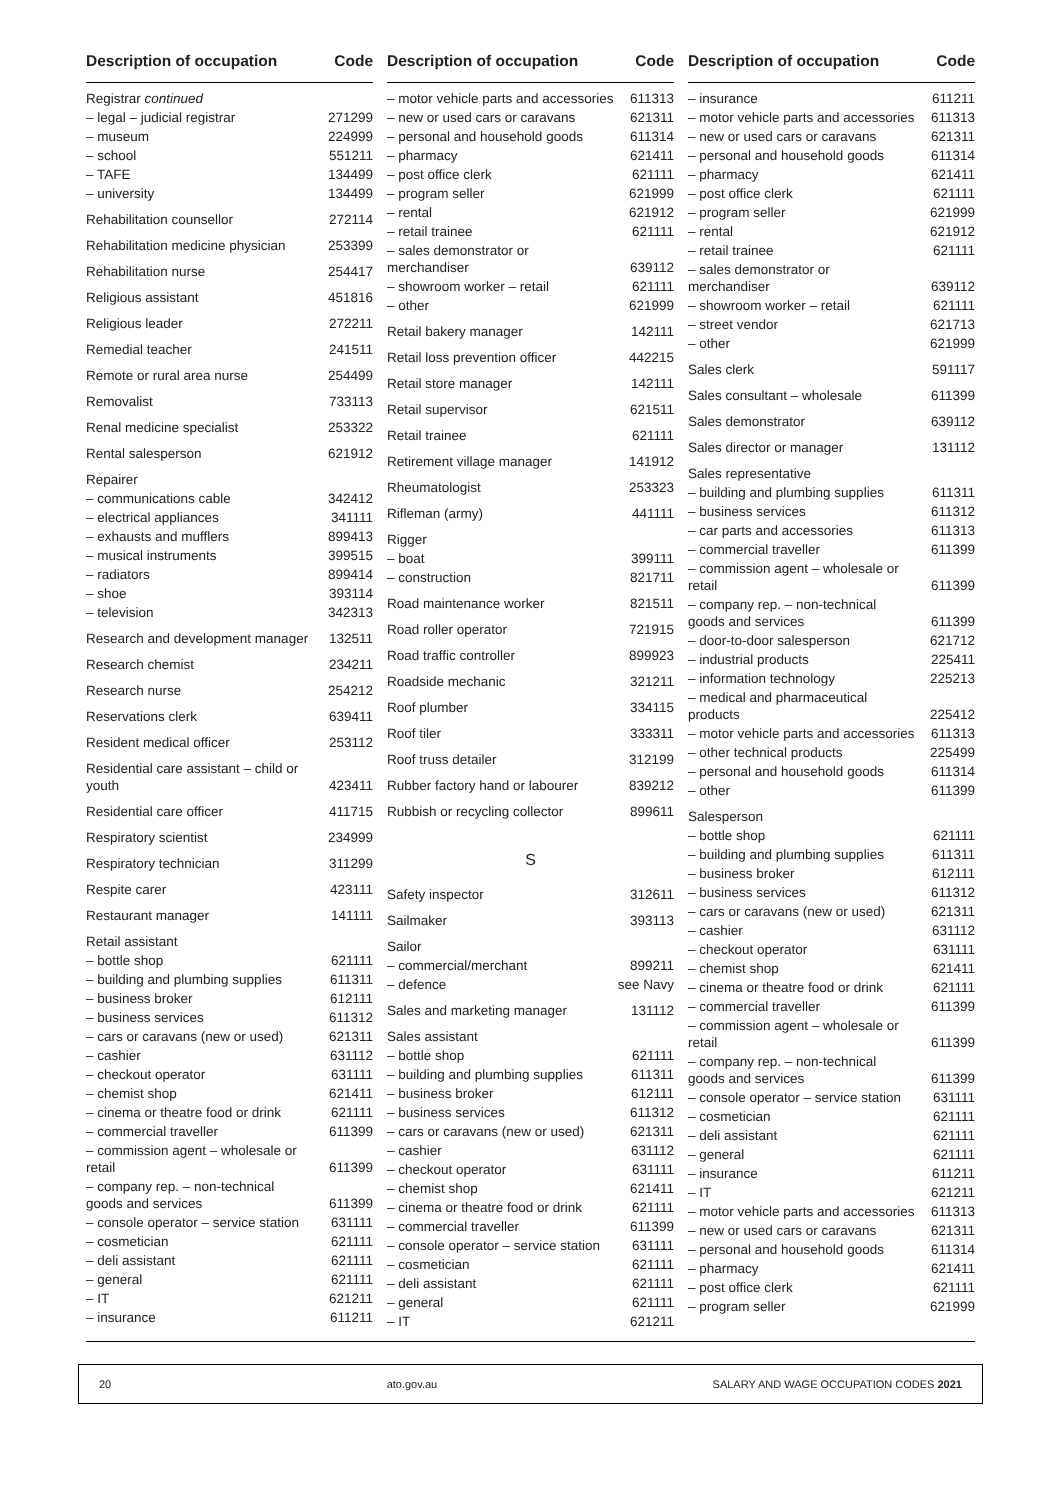Description of occupation Code
| Registrar continued | |
| – legal – judicial registrar | 271299 |
| – museum | 224999 |
| – school | 551211 |
| – TAFE | 134499 |
| – university | 134499 |
| Rehabilitation counsellor | 272114 |
| Rehabilitation medicine physician | 253399 |
| Rehabilitation nurse | 254417 |
| Religious assistant | 451816 |
| Religious leader | 272211 |
| Remedial teacher | 241511 |
| Remote or rural area nurse | 254499 |
| Removalist | 733113 |
| Renal medicine specialist | 253322 |
| Rental salesperson | 621912 |
| Repairer | |
| – communications cable | 342412 |
| – electrical appliances | 341111 |
| – exhausts and mufflers | 899413 |
| – musical instruments | 399515 |
| – radiators | 899414 |
| – shoe | 393114 |
| – television | 342313 |
| Research and development manager | 132511 |
| Research chemist | 234211 |
| Research nurse | 254212 |
| Reservations clerk | 639411 |
| Resident medical officer | 253112 |
| Residential care assistant – child or youth | 423411 |
| Residential care officer | 411715 |
| Respiratory scientist | 234999 |
| Respiratory technician | 311299 |
| Respite carer | 423111 |
| Restaurant manager | 141111 |
| Retail assistant | |
| – bottle shop | 621111 |
| – building and plumbing supplies | 611311 |
| – business broker | 612111 |
| – business services | 611312 |
| – cars or caravans (new or used) | 621311 |
| – cashier | 631112 |
| – checkout operator | 631111 |
| – chemist shop | 621411 |
| – cinema or theatre food or drink | 621111 |
| – commercial traveller | 611399 |
| – commission agent – wholesale or retail | 611399 |
| – company rep. – non-technical goods and services | 611399 |
| – console operator – service station | 631111 |
| – cosmetician | 621111 |
| – deli assistant | 621111 |
| – general | 621111 |
| – IT | 621211 |
| – insurance | 611211 |
Description of occupation Code
| – motor vehicle parts and accessories | 611313 |
| – new or used cars or caravans | 621311 |
| – personal and household goods | 611314 |
| – pharmacy | 621411 |
| – post office clerk | 621111 |
| – program seller | 621999 |
| – rental | 621912 |
| – retail trainee | 621111 |
| – sales demonstrator or merchandiser | 639112 |
| – showroom worker – retail | 621111 |
| – other | 621999 |
| Retail bakery manager | 142111 |
| Retail loss prevention officer | 442215 |
| Retail store manager | 142111 |
| Retail supervisor | 621511 |
| Retail trainee | 621111 |
| Retirement village manager | 141912 |
| Rheumatologist | 253323 |
| Rifleman (army) | 441111 |
| Rigger | |
| – boat | 399111 |
| – construction | 821711 |
| Road maintenance worker | 821511 |
| Road roller operator | 721915 |
| Road traffic controller | 899923 |
| Roadside mechanic | 321211 |
| Roof plumber | 334115 |
| Roof tiler | 333311 |
| Roof truss detailer | 312199 |
| Rubber factory hand or labourer | 839212 |
| Rubbish or recycling collector | 899611 |
S
| Safety inspector | 312611 |
| Sailmaker | 393113 |
| Sailor | |
| – commercial/merchant | 899211 |
| – defence | see Navy |
| Sales and marketing manager | 131112 |
| Sales assistant | |
| – bottle shop | 621111 |
| – building and plumbing supplies | 611311 |
| – business broker | 612111 |
| – business services | 611312 |
| – cars or caravans (new or used) | 621311 |
| – cashier | 631112 |
| – checkout operator | 631111 |
| – chemist shop | 621411 |
| – cinema or theatre food or drink | 621111 |
| – commercial traveller | 611399 |
| – console operator – service station | 631111 |
| – cosmetician | 621111 |
| – deli assistant | 621111 |
| – general | 621111 |
| – IT | 621211 |
Description of occupation Code
| – insurance | 611211 |
| – motor vehicle parts and accessories | 611313 |
| – new or used cars or caravans | 621311 |
| – personal and household goods | 611314 |
| – pharmacy | 621411 |
| – post office clerk | 621111 |
| – program seller | 621999 |
| – rental | 621912 |
| – retail trainee | 621111 |
| – sales demonstrator or merchandiser | 639112 |
| – showroom worker – retail | 621111 |
| – street vendor | 621713 |
| – other | 621999 |
| Sales clerk | 591117 |
| Sales consultant – wholesale | 611399 |
| Sales demonstrator | 639112 |
| Sales director or manager | 131112 |
| Sales representative | |
| – building and plumbing supplies | 611311 |
| – business services | 611312 |
| – car parts and accessories | 611313 |
| – commercial traveller | 611399 |
| – commission agent – wholesale or retail | 611399 |
| – company rep. – non-technical goods and services | 611399 |
| – door-to-door salesperson | 621712 |
| – industrial products | 225411 |
| – information technology | 225213 |
| – medical and pharmaceutical products | 225412 |
| – motor vehicle parts and accessories | 611313 |
| – other technical products | 225499 |
| – personal and household goods | 611314 |
| – other | 611399 |
| Salesperson | |
| – bottle shop | 621111 |
| – building and plumbing supplies | 611311 |
| – business broker | 612111 |
| – business services | 611312 |
| – cars or caravans (new or used) | 621311 |
| – cashier | 631112 |
| – checkout operator | 631111 |
| – chemist shop | 621411 |
| – cinema or theatre food or drink | 621111 |
| – commercial traveller | 611399 |
| – commission agent – wholesale or retail | 611399 |
| – company rep. – non-technical goods and services | 611399 |
| – console operator – service station | 631111 |
| – cosmetician | 621111 |
| – deli assistant | 621111 |
| – general | 621111 |
| – insurance | 611211 |
| – IT | 621211 |
| – motor vehicle parts and accessories | 611313 |
| – new or used cars or caravans | 621311 |
| – personal and household goods | 611314 |
| – pharmacy | 621411 |
| – post office clerk | 621111 |
| – program seller | 621999 |
20 ato.gov.au SALARY AND WAGE OCCUPATION CODES 2021